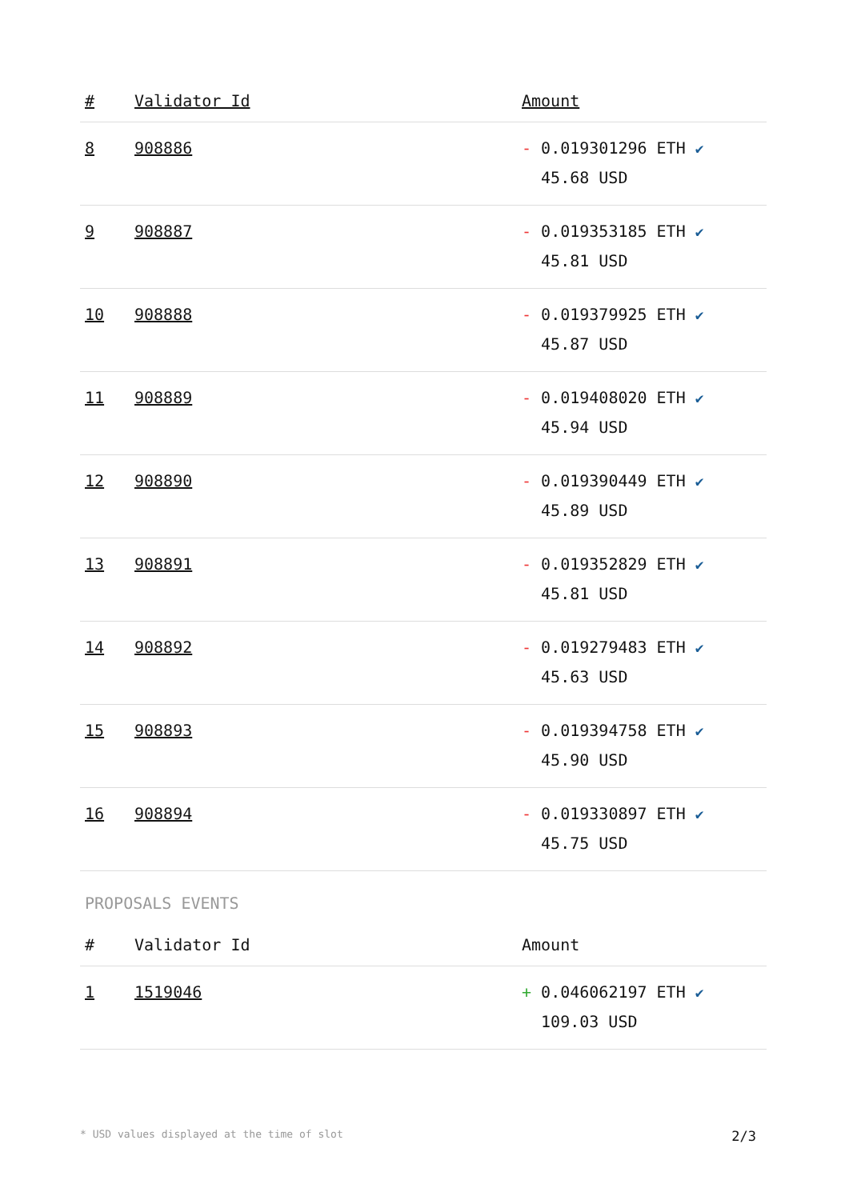| # | Validator Id | Amount |
| --- | --- | --- |
| 8 | 908886 | - 0.019301296 ETH ✔ 45.68 USD |
| 9 | 908887 | - 0.019353185 ETH ✔ 45.81 USD |
| 10 | 908888 | - 0.019379925 ETH ✔ 45.87 USD |
| 11 | 908889 | - 0.019408020 ETH ✔ 45.94 USD |
| 12 | 908890 | - 0.019390449 ETH ✔ 45.89 USD |
| 13 | 908891 | - 0.019352829 ETH ✔ 45.81 USD |
| 14 | 908892 | - 0.019279483 ETH ✔ 45.63 USD |
| 15 | 908893 | - 0.019394758 ETH ✔ 45.90 USD |
| 16 | 908894 | - 0.019330897 ETH ✔ 45.75 USD |
PROPOSALS EVENTS
| # | Validator Id | Amount |
| --- | --- | --- |
| 1 | 1519046 | + 0.046062197 ETH ✔ 109.03 USD |
* USD values displayed at the time of slot 2/3